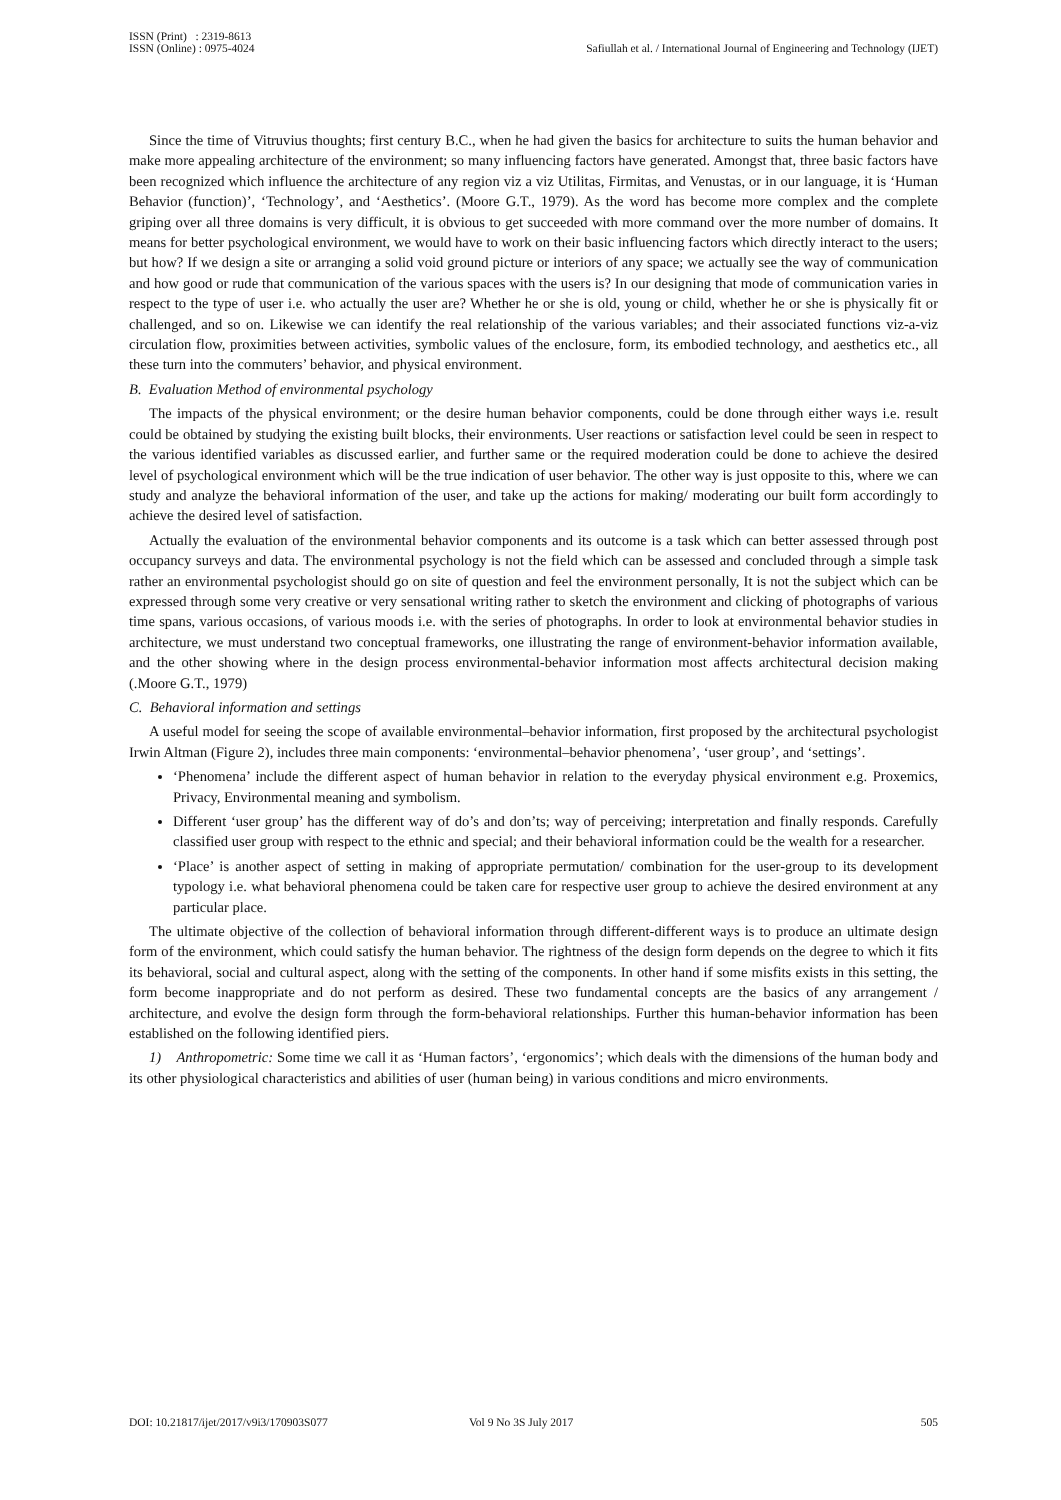ISSN (Print) : 2319-8613
ISSN (Online) : 0975-4024
Safiullah et al. / International Journal of Engineering and Technology (IJET)
Since the time of Vitruvius thoughts; first century B.C., when he had given the basics for architecture to suits the human behavior and make more appealing architecture of the environment; so many influencing factors have generated. Amongst that, three basic factors have been recognized which influence the architecture of any region viz a viz Utilitas, Firmitas, and Venustas, or in our language, it is ‘Human Behavior (function)’, ‘Technology’, and ‘Aesthetics’. (Moore G.T., 1979). As the word has become more complex and the complete griping over all three domains is very difficult, it is obvious to get succeeded with more command over the more number of domains. It means for better psychological environment, we would have to work on their basic influencing factors which directly interact to the users; but how? If we design a site or arranging a solid void ground picture or interiors of any space; we actually see the way of communication and how good or rude that communication of the various spaces with the users is? In our designing that mode of communication varies in respect to the type of user i.e. who actually the user are? Whether he or she is old, young or child, whether he or she is physically fit or challenged, and so on. Likewise we can identify the real relationship of the various variables; and their associated functions viz-a-viz circulation flow, proximities between activities, symbolic values of the enclosure, form, its embodied technology, and aesthetics etc., all these turn into the commuters’ behavior, and physical environment.
B. Evaluation Method of environmental psychology
The impacts of the physical environment; or the desire human behavior components, could be done through either ways i.e. result could be obtained by studying the existing built blocks, their environments. User reactions or satisfaction level could be seen in respect to the various identified variables as discussed earlier, and further same or the required moderation could be done to achieve the desired level of psychological environment which will be the true indication of user behavior. The other way is just opposite to this, where we can study and analyze the behavioral information of the user, and take up the actions for making/ moderating our built form accordingly to achieve the desired level of satisfaction.
Actually the evaluation of the environmental behavior components and its outcome is a task which can better assessed through post occupancy surveys and data. The environmental psychology is not the field which can be assessed and concluded through a simple task rather an environmental psychologist should go on site of question and feel the environment personally, It is not the subject which can be expressed through some very creative or very sensational writing rather to sketch the environment and clicking of photographs of various time spans, various occasions, of various moods i.e. with the series of photographs. In order to look at environmental behavior studies in architecture, we must understand two conceptual frameworks, one illustrating the range of environment-behavior information available, and the other showing where in the design process environmental-behavior information most affects architectural decision making (.Moore G.T., 1979)
C. Behavioral information and settings
A useful model for seeing the scope of available environmental–behavior information, first proposed by the architectural psychologist Irwin Altman (Figure 2), includes three main components: ‘environmental–behavior phenomena’, ‘user group’, and ‘settings’.
‘Phenomena’ include the different aspect of human behavior in relation to the everyday physical environment e.g. Proxemics, Privacy, Environmental meaning and symbolism.
Different ‘user group’ has the different way of do’s and don’ts; way of perceiving; interpretation and finally responds. Carefully classified user group with respect to the ethnic and special; and their behavioral information could be the wealth for a researcher.
‘Place’ is another aspect of setting in making of appropriate permutation/ combination for the user-group to its development typology i.e. what behavioral phenomena could be taken care for respective user group to achieve the desired environment at any particular place.
The ultimate objective of the collection of behavioral information through different-different ways is to produce an ultimate design form of the environment, which could satisfy the human behavior. The rightness of the design form depends on the degree to which it fits its behavioral, social and cultural aspect, along with the setting of the components. In other hand if some misfits exists in this setting, the form become inappropriate and do not perform as desired. These two fundamental concepts are the basics of any arrangement / architecture, and evolve the design form through the form-behavioral relationships. Further this human-behavior information has been established on the following identified piers.
1) Anthropometric: Some time we call it as ‘Human factors’, ‘ergonomics’; which deals with the dimensions of the human body and its other physiological characteristics and abilities of user (human being) in various conditions and micro environments.
DOI: 10.21817/ijet/2017/v9i3/170903S077 Vol 9 No 3S July 2017 505